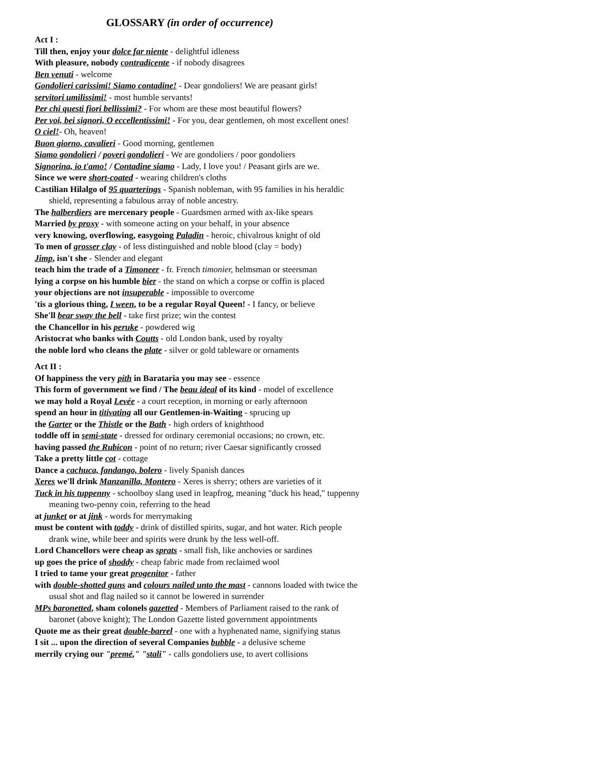GLOSSARY (in order of occurrence)
Act I :
Till then, enjoy your dolce far niente - delightful idleness
With pleasure, nobody contradicente - if nobody disagrees
Ben venuti - welcome
Gondolieri carissimi! Siamo contadine! - Dear gondoliers! We are peasant girls!
servitori umilissimi! - most humble servants!
Per chi questi fiori bellissimi? - For whom are these most beautiful flowers?
Per voi, bei signori, O eccellentissimi! - For you, dear gentlemen, oh most excellent ones!
O ciel!- Oh, heaven!
Buon giorno, cavalieri - Good morning, gentlemen
Siamo gondolieri / poveri gondolieri - We are gondoliers / poor gondoliers
Signorina, io t'amo! / Contadine siamo - Lady, I love you! / Peasant girls are we.
Since we were short-coated - wearing children's cloths
Castilian Hilalgo of 95 quarterings - Spanish nobleman, with 95 families in his heraldic shield, representing a fabulous array of noble ancestry.
The halberdiers are mercenary people - Guardsmen armed with ax-like spears
Married by proxy - with someone acting on your behalf, in your absence
very knowing, overflowing, easygoing Paladin - heroic, chivalrous knight of old
To men of grosser clay - of less distinguished and noble blood (clay = body)
Jimp, isn't she - Slender and elegant
teach him the trade of a Timoneer - fr. French timonier, helmsman or steersman
lying a corpse on his humble bier - the stand on which a corpse or coffin is placed
your objections are not insuperable - impossible to overcome
'tis a glorious thing, I ween, to be a regular Royal Queen! - I fancy, or believe
She'll bear sway the bell - take first prize; win the contest
the Chancellor in his peruke - powdered wig
Aristocrat who banks with Coutts - old London bank, used by royalty
the noble lord who cleans the plate - silver or gold tableware or ornaments
Act II :
Of happiness the very pith in Barataria you may see - essence
This form of government we find / The beau ideal of its kind - model of excellence
we may hold a Royal Levée - a court reception, in morning or early afternoon
spend an hour in titivating all our Gentlemen-in-Waiting - sprucing up
the Garter or the Thistle or the Bath - high orders of knighthood
toddle off in semi-state - dressed for ordinary ceremonial occasions; no crown, etc.
having passed the Rubicon - point of no return; river Caesar significantly crossed
Take a pretty little cot - cottage
Dance a cachuca, fandango, bolero - lively Spanish dances
Xeres we'll drink Manzanilla, Montero - Xeres is sherry; others are varieties of it
Tuck in his tuppenny - schoolboy slang used in leapfrog, meaning "duck his head," tuppenny meaning two-penny coin, referring to the head
at junket or at jink - words for merrymaking
must be content with toddy - drink of distilled spirits, sugar, and hot water. Rich people drank wine, while beer and spirits were drunk by the less well-off.
Lord Chancellors were cheap as sprats - small fish, like anchovies or sardines
up goes the price of shoddy - cheap fabric made from reclaimed wool
I tried to tame your great progenitor - father
with double-shotted guns and colours nailed unto the mast - cannons loaded with twice the usual shot and flag nailed so it cannot be lowered in surrender
MPs baronetted, sham colonels gazetted - Members of Parliament raised to the rank of baronet (above knight); The London Gazette listed government appointments
Quote me as their great double-barrel - one with a hyphenated name, signifying status
I sit ... upon the direction of several Companies bubble - a delusive scheme
merrily crying our "premé," "stali" - calls gondoliers use, to avert collisions